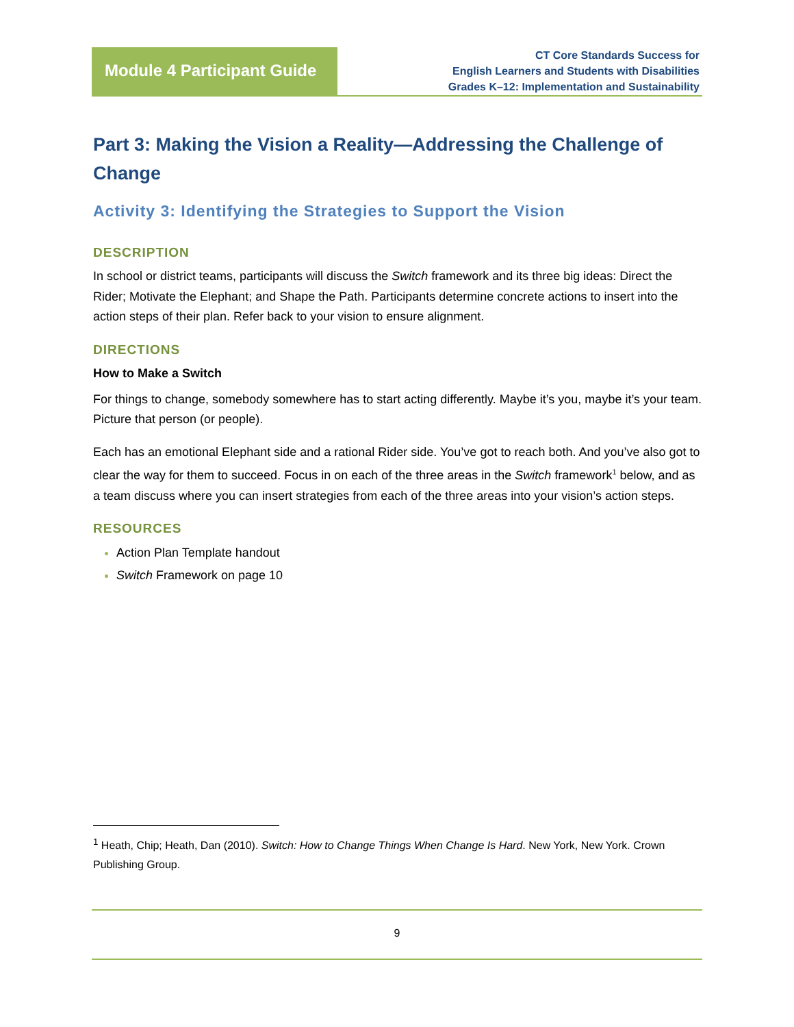Module 4 Participant Guide
CT Core Standards Success for
English Learners and Students with Disabilities
Grades K–12: Implementation and Sustainability
Part 3: Making the Vision a Reality—Addressing the Challenge of Change
Activity 3: Identifying the Strategies to Support the Vision
DESCRIPTION
In school or district teams, participants will discuss the Switch framework and its three big ideas: Direct the Rider; Motivate the Elephant; and Shape the Path. Participants determine concrete actions to insert into the action steps of their plan. Refer back to your vision to ensure alignment.
DIRECTIONS
How to Make a Switch
For things to change, somebody somewhere has to start acting differently. Maybe it’s you, maybe it’s your team. Picture that person (or people).
Each has an emotional Elephant side and a rational Rider side. You’ve got to reach both. And you’ve also got to clear the way for them to succeed. Focus in on each of the three areas in the Switch framework<sup>1</sup> below, and as a team discuss where you can insert strategies from each of the three areas into your vision’s action steps.
RESOURCES
Action Plan Template handout
Switch Framework on page 10
<sup>1</sup> Heath, Chip; Heath, Dan (2010). Switch: How to Change Things When Change Is Hard. New York, New York. Crown Publishing Group.
9